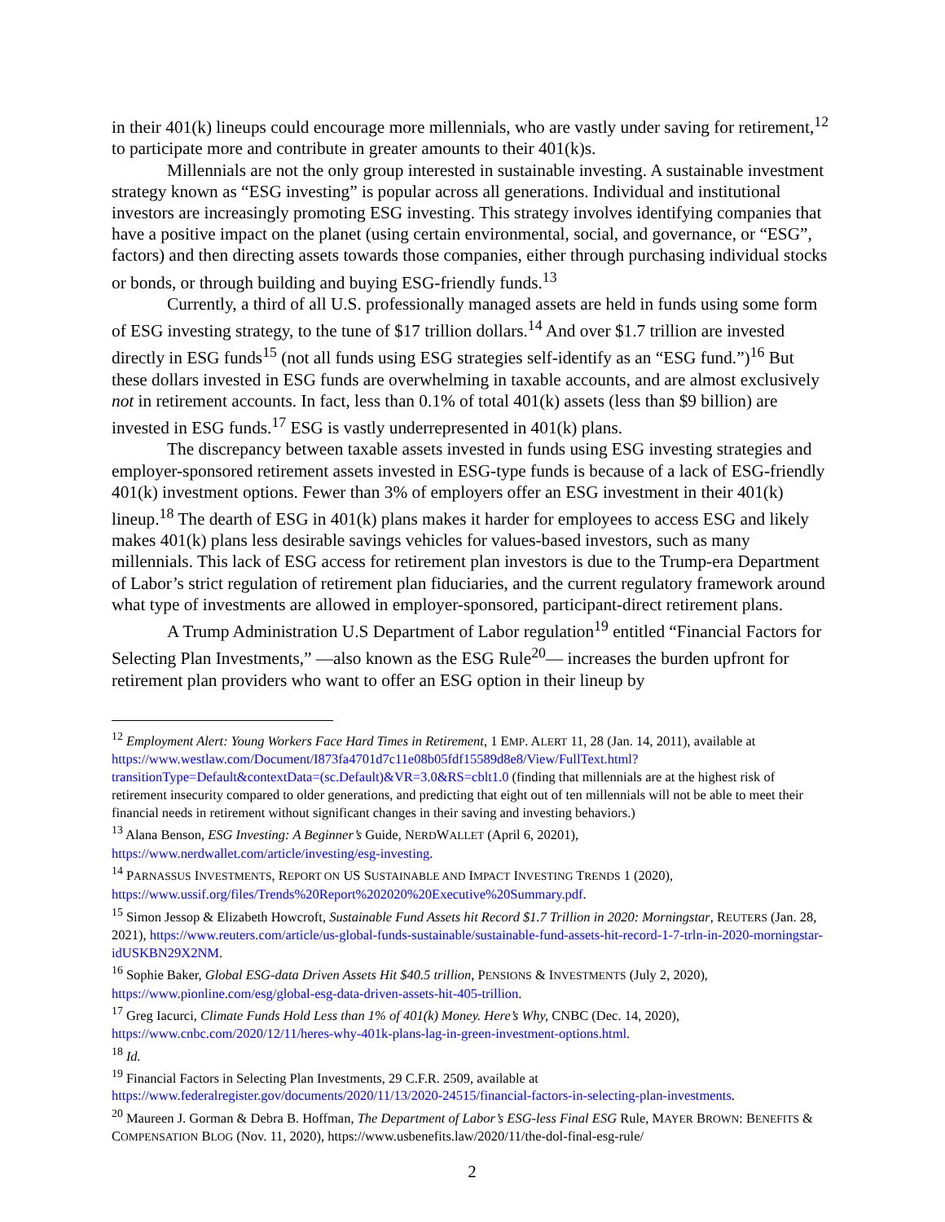in their 401(k) lineups could encourage more millennials, who are vastly under saving for retirement,<sup>12</sup> to participate more and contribute in greater amounts to their 401(k)s.
Millennials are not the only group interested in sustainable investing. A sustainable investment strategy known as “ESG investing” is popular across all generations. Individual and institutional investors are increasingly promoting ESG investing. This strategy involves identifying companies that have a positive impact on the planet (using certain environmental, social, and governance, or “ESG”, factors) and then directing assets towards those companies, either through purchasing individual stocks or bonds, or through building and buying ESG-friendly funds.<sup>13</sup>
Currently, a third of all U.S. professionally managed assets are held in funds using some form of ESG investing strategy, to the tune of $17 trillion dollars.<sup>14</sup> And over $1.7 trillion are invested directly in ESG funds<sup>15</sup> (not all funds using ESG strategies self-identify as an “ESG fund.”)<sup>16</sup> But these dollars invested in ESG funds are overwhelming in taxable accounts, and are almost exclusively not in retirement accounts. In fact, less than 0.1% of total 401(k) assets (less than $9 billion) are invested in ESG funds.<sup>17</sup> ESG is vastly underrepresented in 401(k) plans.
The discrepancy between taxable assets invested in funds using ESG investing strategies and employer-sponsored retirement assets invested in ESG-type funds is because of a lack of ESG-friendly 401(k) investment options. Fewer than 3% of employers offer an ESG investment in their 401(k) lineup.<sup>18</sup> The dearth of ESG in 401(k) plans makes it harder for employees to access ESG and likely makes 401(k) plans less desirable savings vehicles for values-based investors, such as many millennials. This lack of ESG access for retirement plan investors is due to the Trump-era Department of Labor’s strict regulation of retirement plan fiduciaries, and the current regulatory framework around what type of investments are allowed in employer-sponsored, participant-direct retirement plans.
A Trump Administration U.S Department of Labor regulation<sup>19</sup> entitled “Financial Factors for Selecting Plan Investments,” —also known as the ESG Rule<sup>20</sup>— increases the burden upfront for retirement plan providers who want to offer an ESG option in their lineup by
<sup>12</sup> Employment Alert: Young Workers Face Hard Times in Retirement, 1 EMP. ALERT 11, 28 (Jan. 14, 2011), available at https://www.westlaw.com/Document/I873fa4701d7c11e08b05fdf15589d8e8/View/FullText.html?transitionType=Default&contextData=(sc.Default)&VR=3.0&RS=cblt1.0 (finding that millennials are at the highest risk of retirement insecurity compared to older generations, and predicting that eight out of ten millennials will not be able to meet their financial needs in retirement without significant changes in their saving and investing behaviors.)
<sup>13</sup> Alana Benson, ESG Investing: A Beginner’s Guide, NERDWALLET (April 6, 20201), https://www.nerdwallet.com/article/investing/esg-investing.
<sup>14</sup> PARNASSUS INVESTMENTS, REPORT ON US SUSTAINABLE AND IMPACT INVESTING TRENDS 1 (2020), https://www.ussif.org/files/Trends%20Report%202020%20Executive%20Summary.pdf.
<sup>15</sup> Simon Jessop & Elizabeth Howcroft, Sustainable Fund Assets hit Record $1.7 Trillion in 2020: Morningstar, REUTERS (Jan. 28, 2021), https://www.reuters.com/article/us-global-funds-sustainable/sustainable-fund-assets-hit-record-1-7-trln-in-2020-morningstar-idUSKBN29X2NM.
<sup>16</sup> Sophie Baker, Global ESG-data Driven Assets Hit $40.5 trillion, PENSIONS & INVESTMENTS (July 2, 2020), https://www.pionline.com/esg/global-esg-data-driven-assets-hit-405-trillion.
<sup>17</sup> Greg Iacurci, Climate Funds Hold Less than 1% of 401(k) Money. Here’s Why, CNBC (Dec. 14, 2020), https://www.cnbc.com/2020/12/11/heres-why-401k-plans-lag-in-green-investment-options.html.
<sup>18</sup> Id.
<sup>19</sup> Financial Factors in Selecting Plan Investments, 29 C.F.R. 2509, available at https://www.federalregister.gov/documents/2020/11/13/2020-24515/financial-factors-in-selecting-plan-investments.
<sup>20</sup> Maureen J. Gorman & Debra B. Hoffman, The Department of Labor’s ESG-less Final ESG Rule, MAYER BROWN: BENEFITS & COMPENSATION BLOG (Nov. 11, 2020), https://www.usbenefits.law/2020/11/the-dol-final-esg-rule/
2